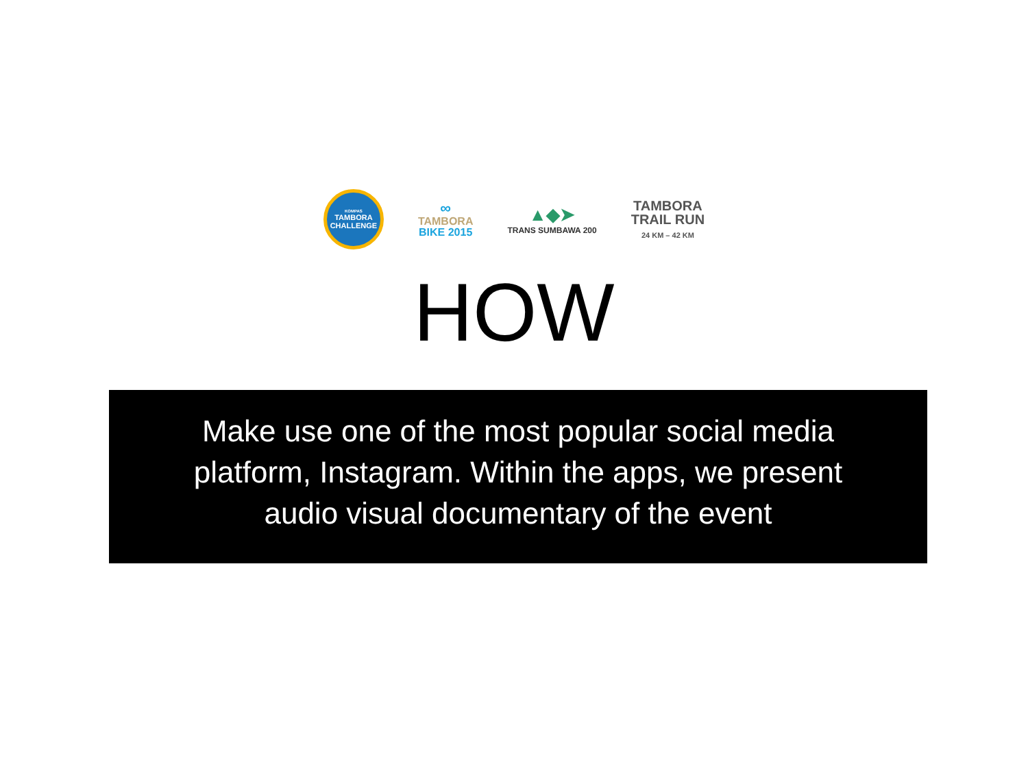KOMPAS
TAMBORA
CHALLENGE
∞
TAMBORA
BIKE 2015
▲◆➤
TRANS SUMBAWA 200
TAMBORA
TRAIL RUN
24 KM – 42 KM
HOW
Make use one of the most popular social media platform, Instagram. Within the apps, we present audio visual documentary of the event